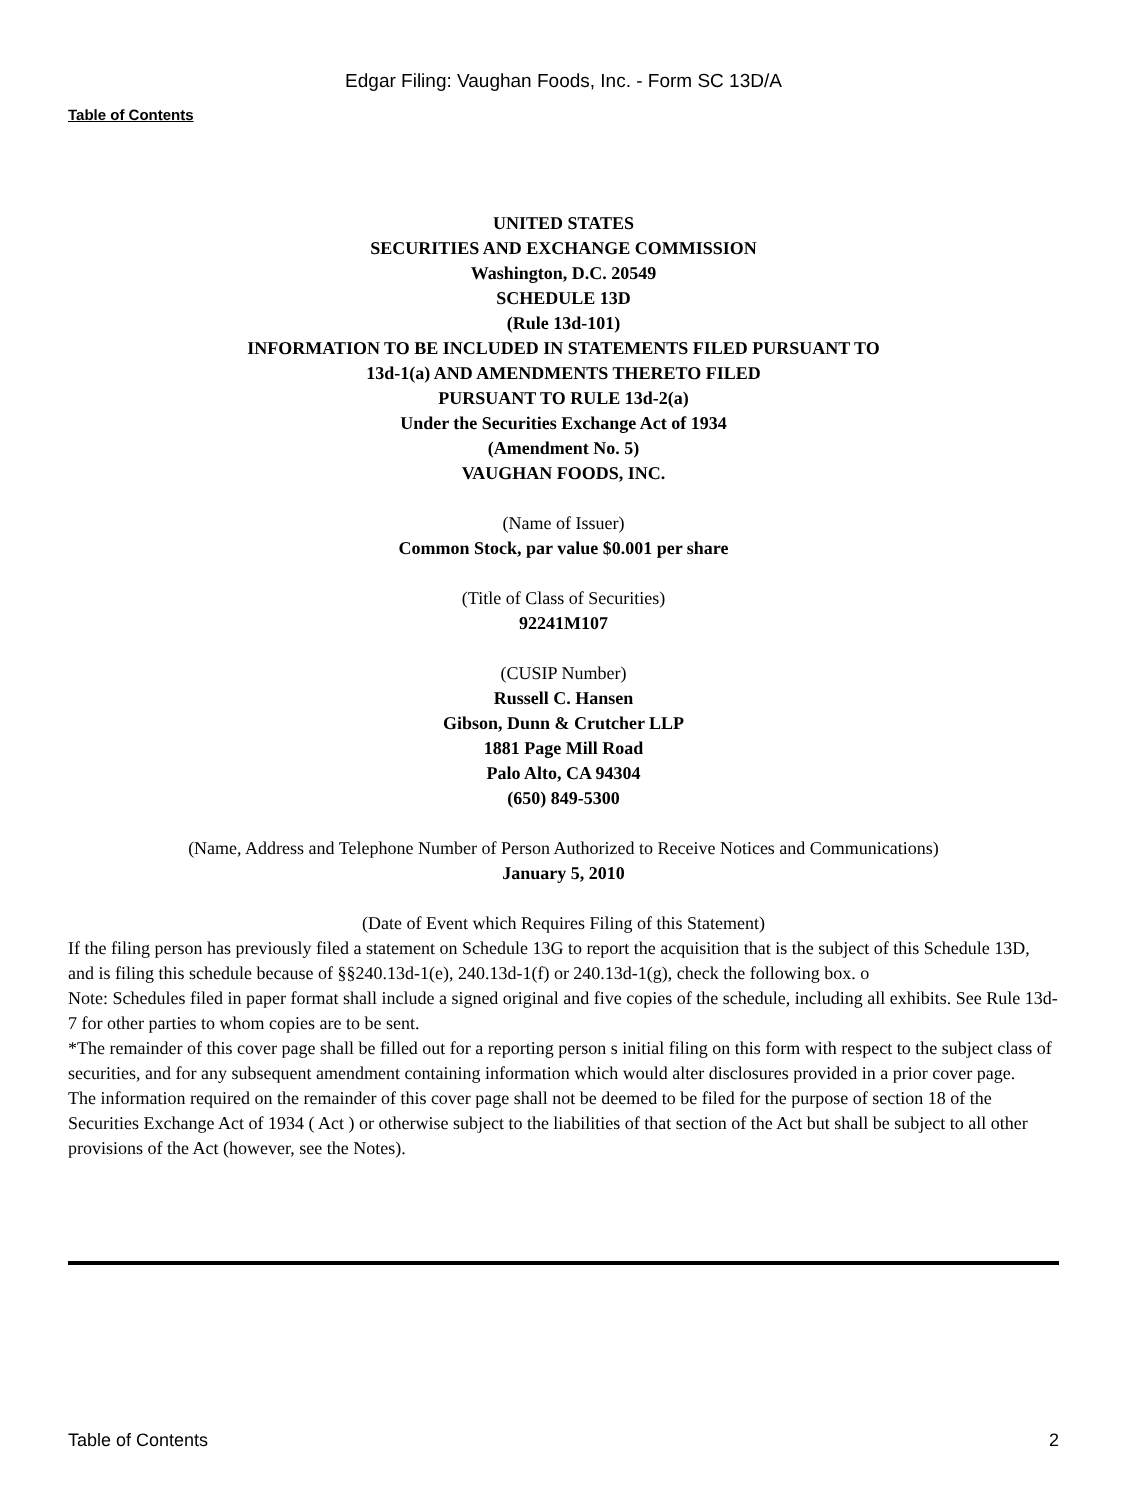Edgar Filing: Vaughan Foods, Inc. - Form SC 13D/A
Table of Contents
UNITED STATES
SECURITIES AND EXCHANGE COMMISSION
Washington, D.C. 20549
SCHEDULE 13D
(Rule 13d-101)
INFORMATION TO BE INCLUDED IN STATEMENTS FILED PURSUANT TO
13d-1(a) AND AMENDMENTS THERETO FILED
PURSUANT TO RULE 13d-2(a)
Under the Securities Exchange Act of 1934
(Amendment No. 5)
VAUGHAN FOODS, INC.
(Name of Issuer)
Common Stock, par value $0.001 per share
(Title of Class of Securities)
92241M107
(CUSIP Number)
Russell C. Hansen
Gibson, Dunn & Crutcher LLP
1881 Page Mill Road
Palo Alto, CA 94304
(650) 849-5300
(Name, Address and Telephone Number of Person Authorized to Receive Notices and Communications)
January 5, 2010
(Date of Event which Requires Filing of this Statement)
If the filing person has previously filed a statement on Schedule 13G to report the acquisition that is the subject of this Schedule 13D, and is filing this schedule because of §§240.13d-1(e), 240.13d-1(f) or 240.13d-1(g), check the following box. o
Note: Schedules filed in paper format shall include a signed original and five copies of the schedule, including all exhibits. See Rule 13d-7 for other parties to whom copies are to be sent.
*The remainder of this cover page shall be filled out for a reporting person s initial filing on this form with respect to the subject class of securities, and for any subsequent amendment containing information which would alter disclosures provided in a prior cover page.
The information required on the remainder of this cover page shall not be deemed to be filed for the purpose of section 18 of the Securities Exchange Act of 1934 ( Act ) or otherwise subject to the liabilities of that section of the Act but shall be subject to all other provisions of the Act (however, see the Notes).
Table of Contents 2